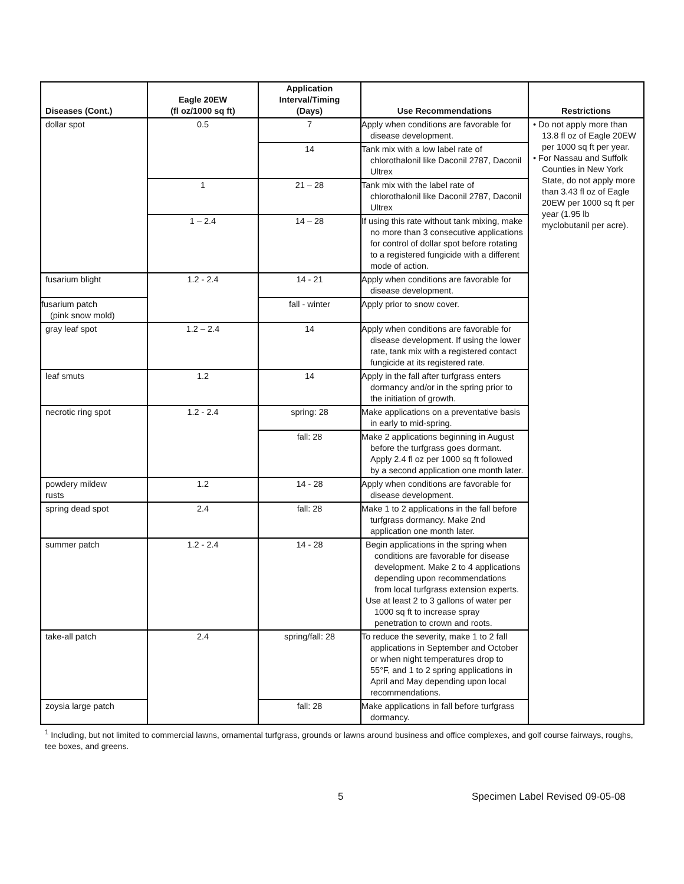| Diseases (Cont.) | Eagle 20EW (fl oz/1000 sq ft) | Application Interval/Timing (Days) | Use Recommendations | Restrictions |
| --- | --- | --- | --- | --- |
| dollar spot | 0.5 | 7 | Apply when conditions are favorable for disease development. | • Do not apply more than 13.8 fl oz of Eagle 20EW per 1000 sq ft per year. • For Nassau and Suffolk Counties in New York State, do not apply more than 3.43 fl oz of Eagle 20EW per 1000 sq ft per year (1.95 lb myclobutanil per acre). |
| | | 14 | Tank mix with a low label rate of chlorothalonil like Daconil 2787, Daconil Ultrex | |
| | 1 | 21 – 28 | Tank mix with the label rate of chlorothalonil like Daconil 2787, Daconil Ultrex | |
| | 1 – 2.4 | 14 – 28 | If using this rate without tank mixing, make no more than 3 consecutive applications for control of dollar spot before rotating to a registered fungicide with a different mode of action. | |
| fusarium blight | 1.2 - 2.4 | 14 - 21 | Apply when conditions are favorable for disease development. | |
| fusarium patch (pink snow mold) | | fall - winter | Apply prior to snow cover. | |
| gray leaf spot | 1.2 – 2.4 | 14 | Apply when conditions are favorable for disease development. If using the lower rate, tank mix with a registered contact fungicide at its registered rate. | |
| leaf smuts | 1.2 | 14 | Apply in the fall after turfgrass enters dormancy and/or in the spring prior to the initiation of growth. | |
| necrotic ring spot | 1.2 - 2.4 | spring: 28 | Make applications on a preventative basis in early to mid-spring. | |
| | | fall: 28 | Make 2 applications beginning in August before the turfgrass goes dormant. Apply 2.4 fl oz per 1000 sq ft followed by a second application one month later. | |
| powdery mildew rusts | 1.2 | 14 - 28 | Apply when conditions are favorable for disease development. | |
| spring dead spot | 2.4 | fall: 28 | Make 1 to 2 applications in the fall before turfgrass dormancy. Make 2nd application one month later. | |
| summer patch | 1.2 - 2.4 | 14 - 28 | Begin applications in the spring when conditions are favorable for disease development. Make 2 to 4 applications depending upon recommendations from local turfgrass extension experts. Use at least 2 to 3 gallons of water per 1000 sq ft to increase spray penetration to crown and roots. | |
| take-all patch | 2.4 | spring/fall: 28 | To reduce the severity, make 1 to 2 fall applications in September and October or when night temperatures drop to 55°F, and 1 to 2 spring applications in April and May depending upon local recommendations. | |
| zoysia large patch | | fall: 28 | Make applications in fall before turfgrass dormancy. | |
<sup>1</sup> Including, but not limited to commercial lawns, ornamental turfgrass, grounds or lawns around business and office complexes, and golf course fairways, roughs, tee boxes, and greens.
5 Specimen Label Revised 09-05-08